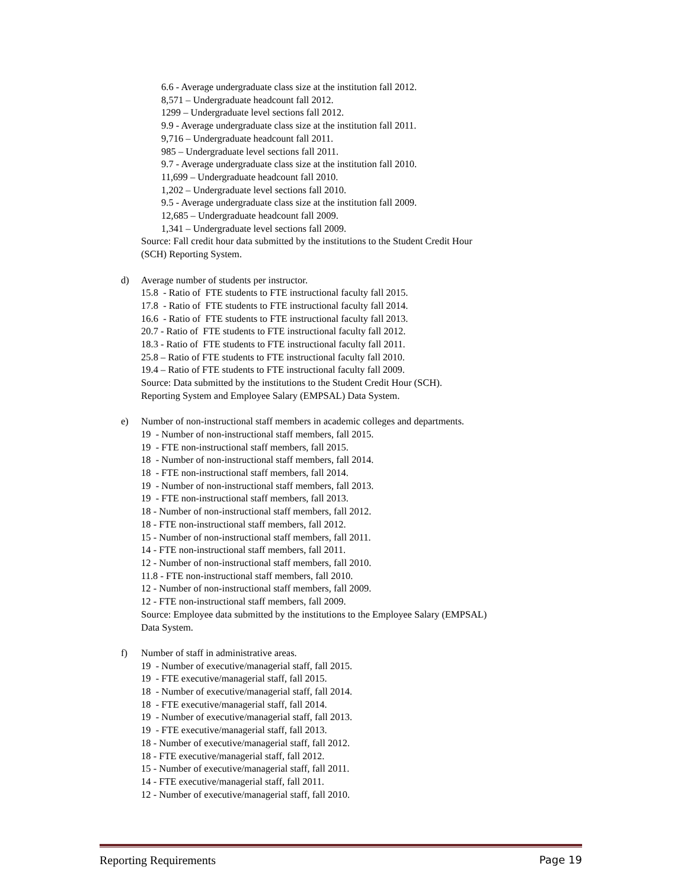6.6 - Average undergraduate class size at the institution fall 2012.
8,571 – Undergraduate headcount fall 2012.
1299 – Undergraduate level sections fall 2012.
9.9 - Average undergraduate class size at the institution fall 2011.
9,716 – Undergraduate headcount fall 2011.
985 – Undergraduate level sections fall 2011.
9.7 - Average undergraduate class size at the institution fall 2010.
11,699 – Undergraduate headcount fall 2010.
1,202 – Undergraduate level sections fall 2010.
9.5 - Average undergraduate class size at the institution fall 2009.
12,685 – Undergraduate headcount fall 2009.
1,341 – Undergraduate level sections fall 2009.
Source: Fall credit hour data submitted by the institutions to the Student Credit Hour
(SCH) Reporting System.
d) Average number of students per instructor.
15.8 - Ratio of FTE students to FTE instructional faculty fall 2015.
17.8 - Ratio of FTE students to FTE instructional faculty fall 2014.
16.6 - Ratio of FTE students to FTE instructional faculty fall 2013.
20.7 - Ratio of FTE students to FTE instructional faculty fall 2012.
18.3 - Ratio of FTE students to FTE instructional faculty fall 2011.
25.8 – Ratio of FTE students to FTE instructional faculty fall 2010.
19.4 – Ratio of FTE students to FTE instructional faculty fall 2009.
Source: Data submitted by the institutions to the Student Credit Hour (SCH).
Reporting System and Employee Salary (EMPSAL) Data System.
e) Number of non-instructional staff members in academic colleges and departments.
19 - Number of non-instructional staff members, fall 2015.
19 - FTE non-instructional staff members, fall 2015.
18 - Number of non-instructional staff members, fall 2014.
18 - FTE non-instructional staff members, fall 2014.
19 - Number of non-instructional staff members, fall 2013.
19 - FTE non-instructional staff members, fall 2013.
18 - Number of non-instructional staff members, fall 2012.
18 - FTE non-instructional staff members, fall 2012.
15 - Number of non-instructional staff members, fall 2011.
14 - FTE non-instructional staff members, fall 2011.
12 - Number of non-instructional staff members, fall 2010.
11.8 - FTE non-instructional staff members, fall 2010.
12 - Number of non-instructional staff members, fall 2009.
12 - FTE non-instructional staff members, fall 2009.
Source: Employee data submitted by the institutions to the Employee Salary (EMPSAL)
Data System.
f) Number of staff in administrative areas.
19 - Number of executive/managerial staff, fall 2015.
19 - FTE executive/managerial staff, fall 2015.
18 - Number of executive/managerial staff, fall 2014.
18 - FTE executive/managerial staff, fall 2014.
19 - Number of executive/managerial staff, fall 2013.
19 - FTE executive/managerial staff, fall 2013.
18 - Number of executive/managerial staff, fall 2012.
18 - FTE executive/managerial staff, fall 2012.
15 - Number of executive/managerial staff, fall 2011.
14 - FTE executive/managerial staff, fall 2011.
12 - Number of executive/managerial staff, fall 2010.
Reporting Requirements Page 19